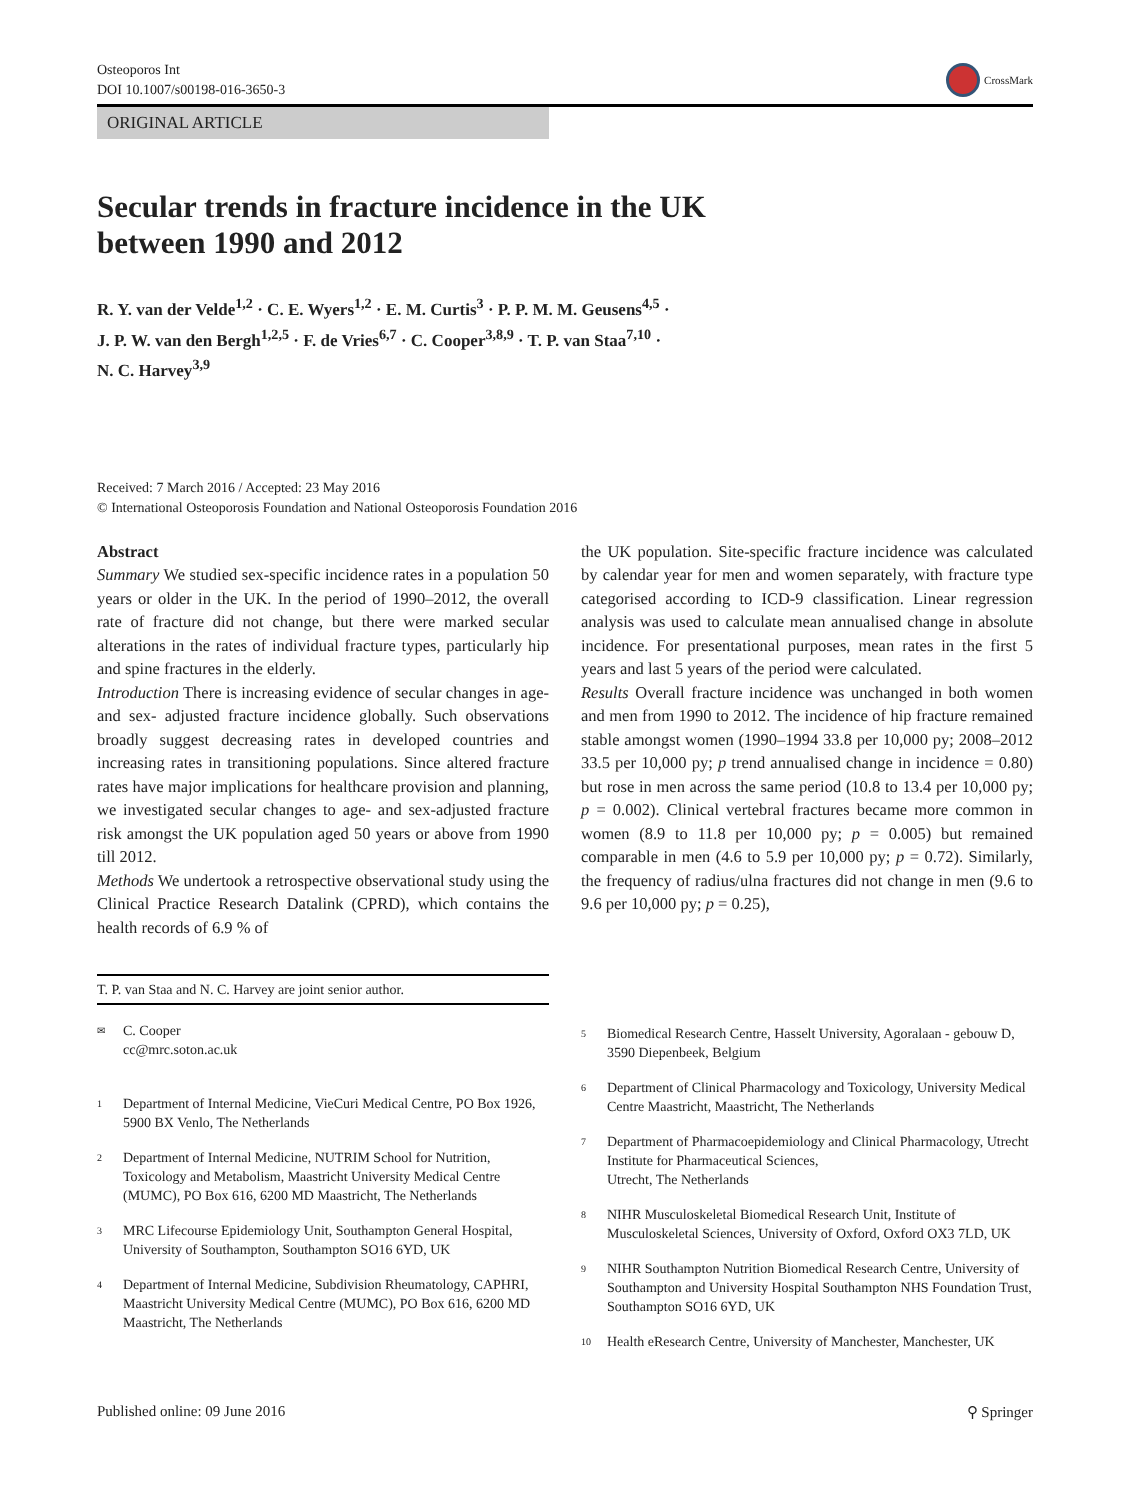Osteoporos Int
DOI 10.1007/s00198-016-3650-3
CrossMark
ORIGINAL ARTICLE
Secular trends in fracture incidence in the UK
between 1990 and 2012
R. Y. van der Velde<sup>1,2</sup> · C. E. Wyers<sup>1,2</sup> · E. M. Curtis<sup>3</sup> · P. P. M. M. Geusens<sup>4,5</sup> ·
J. P. W. van den Bergh<sup>1,2,5</sup> · F. de Vries<sup>6,7</sup> · C. Cooper<sup>3,8,9</sup> · T. P. van Staa<sup>7,10</sup> ·
N. C. Harvey<sup>3,9</sup>
Received: 7 March 2016 / Accepted: 23 May 2016
© International Osteoporosis Foundation and National Osteoporosis Foundation 2016
Abstract
Summary We studied sex-specific incidence rates in a population 50 years or older in the UK. In the period of 1990–2012, the overall rate of fracture did not change, but there were marked secular alterations in the rates of individual fracture types, particularly hip and spine fractures in the elderly.
Introduction There is increasing evidence of secular changes in age- and sex- adjusted fracture incidence globally. Such observations broadly suggest decreasing rates in developed countries and increasing rates in transitioning populations. Since altered fracture rates have major implications for healthcare provision and planning, we investigated secular changes to age- and sex-adjusted fracture risk amongst the UK population aged 50 years or above from 1990 till 2012.
Methods We undertook a retrospective observational study using the Clinical Practice Research Datalink (CPRD), which contains the health records of 6.9 % of
the UK population. Site-specific fracture incidence was calculated by calendar year for men and women separately, with fracture type categorised according to ICD-9 classification. Linear regression analysis was used to calculate mean annualised change in absolute incidence. For presentational purposes, mean rates in the first 5 years and last 5 years of the period were calculated.
Results Overall fracture incidence was unchanged in both women and men from 1990 to 2012. The incidence of hip fracture remained stable amongst women (1990–1994 33.8 per 10,000 py; 2008–2012 33.5 per 10,000 py; p trend annualised change in incidence = 0.80) but rose in men across the same period (10.8 to 13.4 per 10,000 py; p = 0.002). Clinical vertebral fractures became more common in women (8.9 to 11.8 per 10,000 py; p = 0.005) but remained comparable in men (4.6 to 5.9 per 10,000 py; p = 0.72). Similarly, the frequency of radius/ulna fractures did not change in men (9.6 to 9.6 per 10,000 py; p = 0.25),
T. P. van Staa and N. C. Harvey are joint senior author.
<sup>✉</sup> C. Cooper
cc@mrc.soton.ac.uk
<sup>1</sup> Department of Internal Medicine, VieCuri Medical Centre, PO Box 1926, 5900 BX Venlo, The Netherlands
<sup>2</sup> Department of Internal Medicine, NUTRIM School for Nutrition, Toxicology and Metabolism, Maastricht University Medical Centre (MUMC), PO Box 616, 6200 MD Maastricht, The Netherlands
<sup>3</sup> MRC Lifecourse Epidemiology Unit, Southampton General Hospital, University of Southampton, Southampton SO16 6YD, UK
<sup>4</sup> Department of Internal Medicine, Subdivision Rheumatology, CAPHRI, Maastricht University Medical Centre (MUMC), PO Box 616, 6200 MD Maastricht, The Netherlands
<sup>5</sup> Biomedical Research Centre, Hasselt University, Agoralaan - gebouw D, 3590 Diepenbeek, Belgium
<sup>6</sup> Department of Clinical Pharmacology and Toxicology, University Medical Centre Maastricht, Maastricht, The Netherlands
<sup>7</sup> Department of Pharmacoepidemiology and Clinical Pharmacology, Utrecht Institute for Pharmaceutical Sciences,
Utrecht, The Netherlands
<sup>8</sup> NIHR Musculoskeletal Biomedical Research Unit, Institute of Musculoskeletal Sciences, University of Oxford, Oxford OX3 7LD, UK
<sup>9</sup> NIHR Southampton Nutrition Biomedical Research Centre, University of Southampton and University Hospital Southampton NHS Foundation Trust, Southampton SO16 6YD, UK
<sup>10</sup> Health eResearch Centre, University of Manchester, Manchester, UK
Published online: 09 June 2016 ⚲ Springer